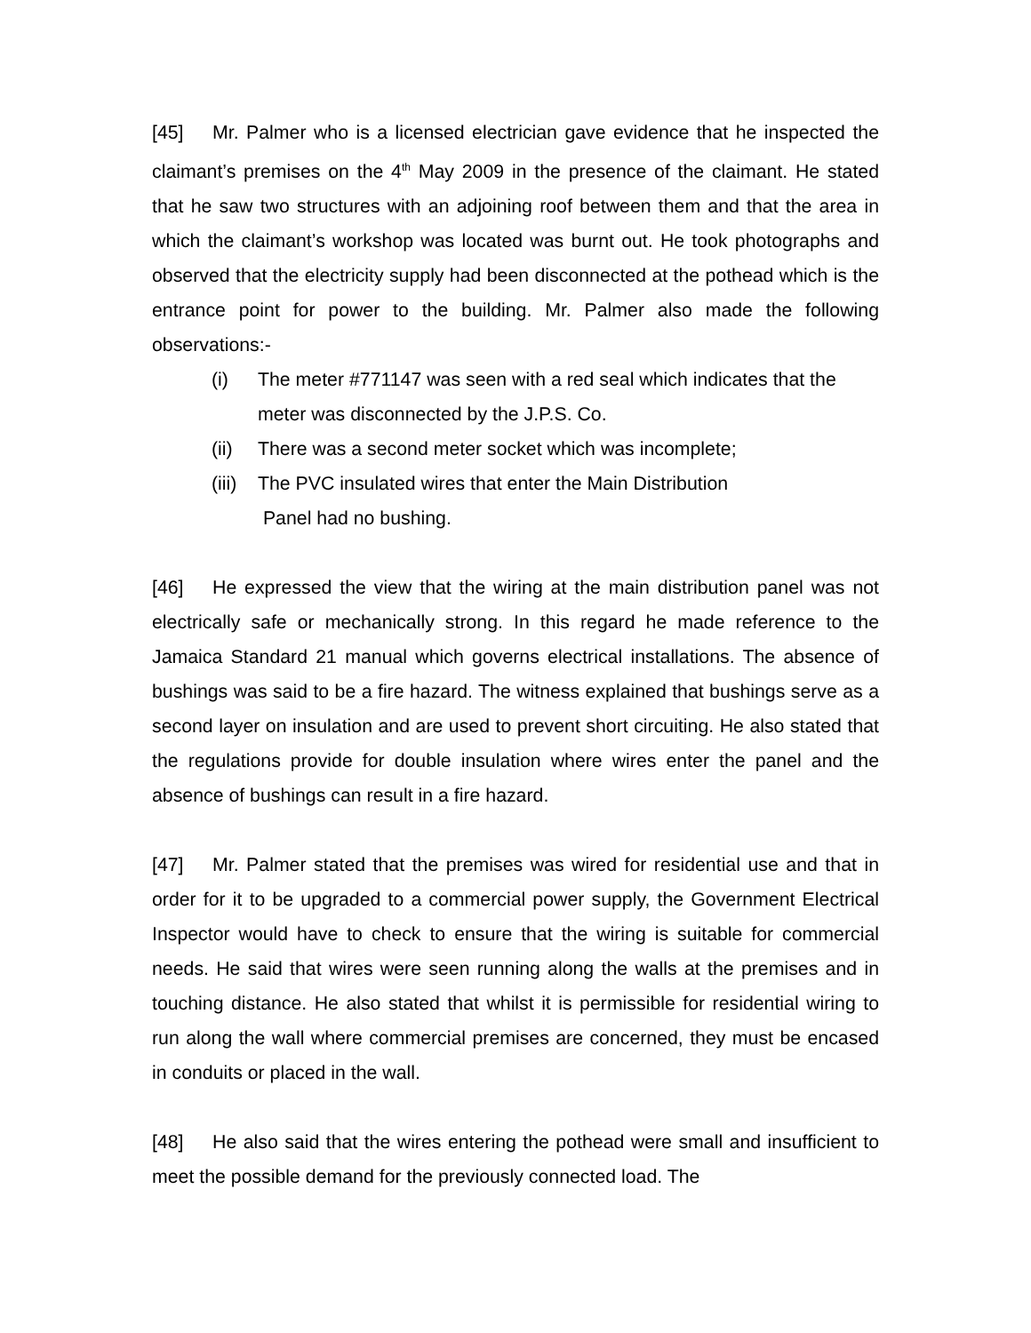[45] Mr. Palmer who is a licensed electrician gave evidence that he inspected the claimant’s premises on the 4<sup>th</sup> May 2009 in the presence of the claimant. He stated that he saw two structures with an adjoining roof between them and that the area in which the claimant’s workshop was located was burnt out. He took photographs and observed that the electricity supply had been disconnected at the pothead which is the entrance point for power to the building. Mr. Palmer also made the following observations:-
(i) The meter #771147 was seen with a red seal which indicates that the meter was disconnected by the J.P.S. Co.
(ii) There was a second meter socket which was incomplete;
(iii) The PVC insulated wires that enter the Main Distribution
Panel had no bushing.
[46] He expressed the view that the wiring at the main distribution panel was not electrically safe or mechanically strong. In this regard he made reference to the Jamaica Standard 21 manual which governs electrical installations. The absence of bushings was said to be a fire hazard. The witness explained that bushings serve as a second layer on insulation and are used to prevent short circuiting. He also stated that the regulations provide for double insulation where wires enter the panel and the absence of bushings can result in a fire hazard.
[47] Mr. Palmer stated that the premises was wired for residential use and that in order for it to be upgraded to a commercial power supply, the Government Electrical Inspector would have to check to ensure that the wiring is suitable for commercial needs. He said that wires were seen running along the walls at the premises and in touching distance. He also stated that whilst it is permissible for residential wiring to run along the wall where commercial premises are concerned, they must be encased in conduits or placed in the wall.
[48] He also said that the wires entering the pothead were small and insufficient to meet the possible demand for the previously connected load. The